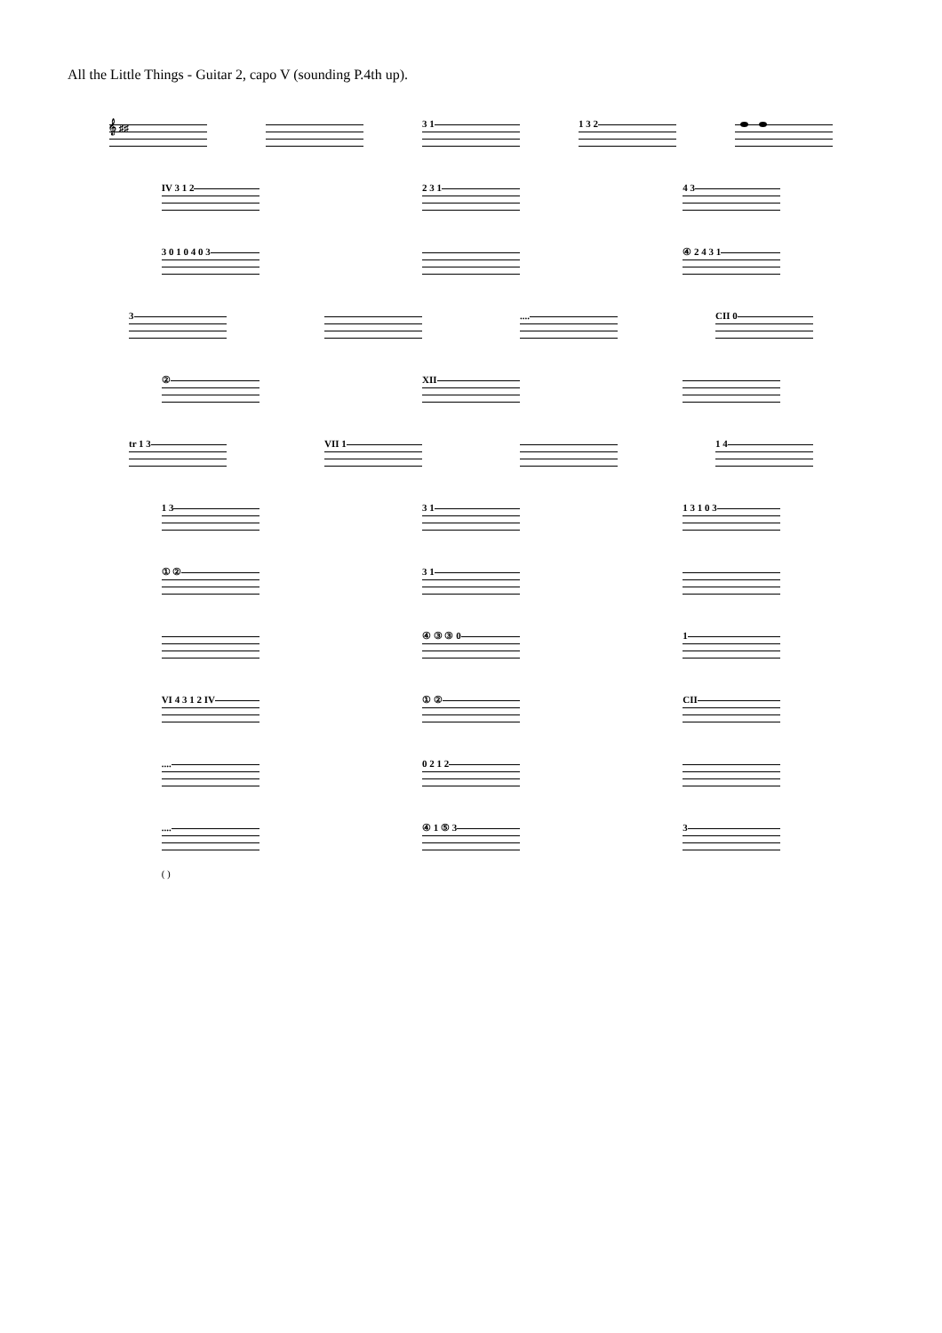All the Little Things - Guitar 2, capo V (sounding P.4th up).
𝄞 ♯♯ 3 1 1 3 2
IV 3 1 2 2 3 1 4 3
3 0 1 0 4 0 3 ④ 2 4 3 1
3 .... CII 0
② XII
tr 1 3 VII 1 1 4
1 3 3 1 1 3 1 0 3
① ② 3 1
④ ③ ③ 0 1
VI 4 3 1 2 IV ① ② CII
.... 0 2 1 2
....
( )
④ 1 ⑤ 3 3